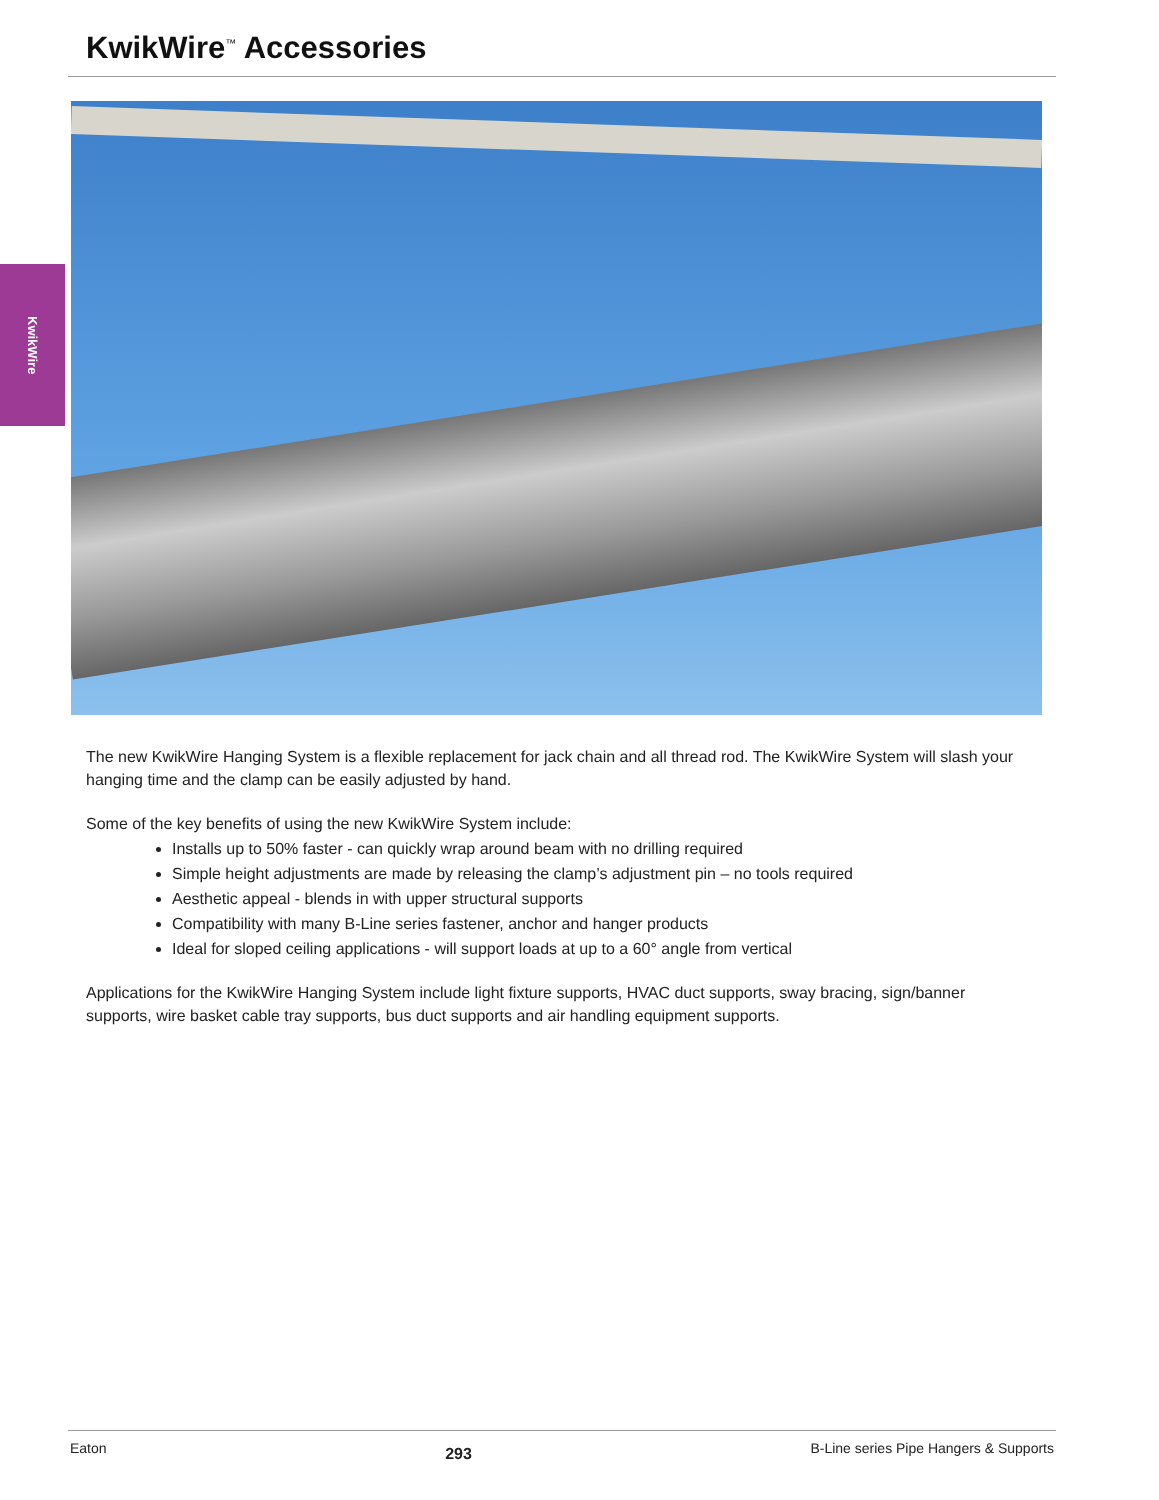KwikWire<sup>™</sup> Accessories
KwikWire
The new KwikWire Hanging System is a flexible replacement for jack chain and all thread rod. The KwikWire System will slash your hanging time and the clamp can be easily adjusted by hand.
Some of the key benefits of using the new KwikWire System include:
Installs up to 50% faster - can quickly wrap around beam with no drilling required
Simple height adjustments are made by releasing the clamp’s adjustment pin – no tools required
Aesthetic appeal - blends in with upper structural supports
Compatibility with many B-Line series fastener, anchor and hanger products
Ideal for sloped ceiling applications - will support loads at up to a 60° angle from vertical
Applications for the KwikWire Hanging System include light fixture supports, HVAC duct supports, sway bracing, sign/banner supports, wire basket cable tray supports, bus duct supports and air handling equipment supports.
Eaton 293 B-Line series Pipe Hangers & Supports